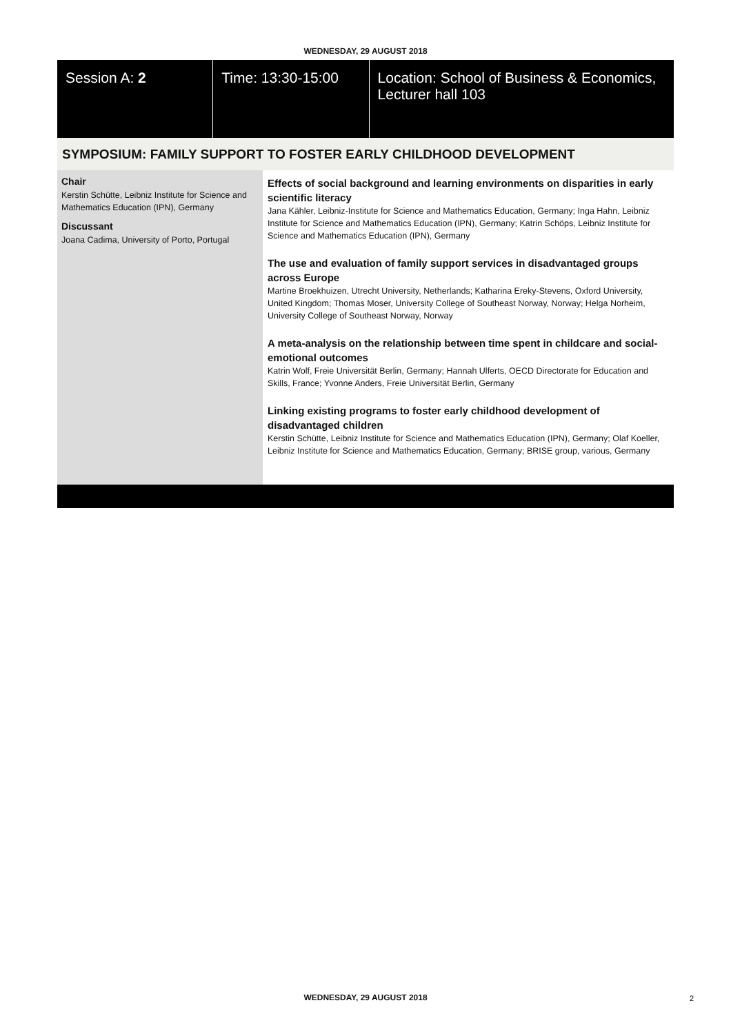WEDNESDAY, 29 AUGUST 2018
Session A: 2 Time: 13:30-15:00 Location: School of Business & Economics, Lecturer hall 103
SYMPOSIUM: FAMILY SUPPORT TO FOSTER EARLY CHILDHOOD DEVELOPMENT
Chair
Kerstin Schütte, Leibniz Institute for Science and Mathematics Education (IPN), Germany
Discussant
Joana Cadima, University of Porto, Portugal
Effects of social background and learning environments on disparities in early scientific literacy
Jana Kähler, Leibniz-Institute for Science and Mathematics Education, Germany; Inga Hahn, Leibniz Institute for Science and Mathematics Education (IPN), Germany; Katrin Schöps, Leibniz Institute for Science and Mathematics Education (IPN), Germany
The use and evaluation of family support services in disadvantaged groups across Europe
Martine Broekhuizen, Utrecht University, Netherlands; Katharina Ereky-Stevens, Oxford University, United Kingdom; Thomas Moser, University College of Southeast Norway, Norway; Helga Norheim, University College of Southeast Norway, Norway
A meta-analysis on the relationship between time spent in childcare and social-emotional outcomes
Katrin Wolf, Freie Universität Berlin, Germany; Hannah Ulferts, OECD Directorate for Education and Skills, France; Yvonne Anders, Freie Universität Berlin, Germany
Linking existing programs to foster early childhood development of disadvantaged children
Kerstin Schütte, Leibniz Institute for Science and Mathematics Education (IPN), Germany; Olaf Koeller, Leibniz Institute for Science and Mathematics Education, Germany; BRISE group, various, Germany
WEDNESDAY, 29 AUGUST 2018 2